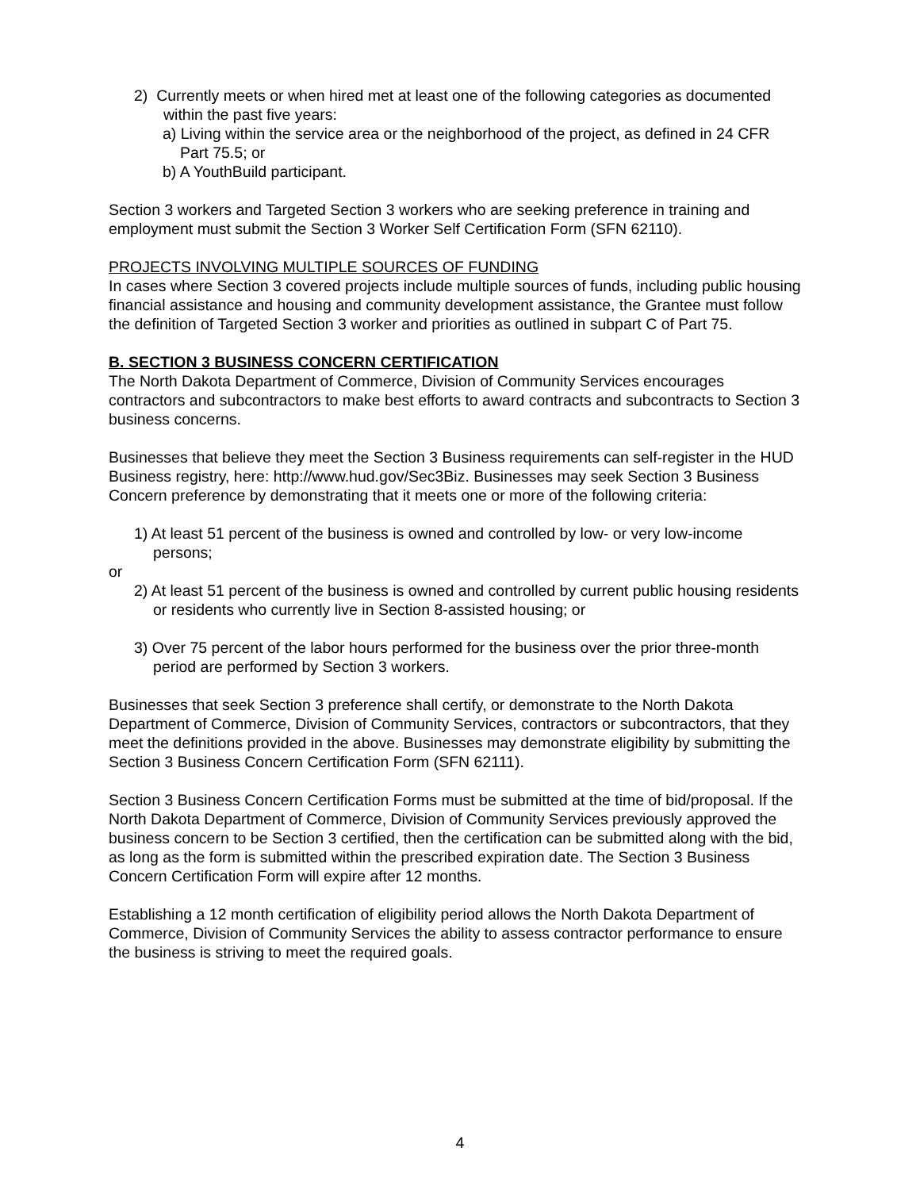2) Currently meets or when hired met at least one of the following categories as documented within the past five years:
a) Living within the service area or the neighborhood of the project, as defined in 24 CFR Part 75.5; or
b) A YouthBuild participant.
Section 3 workers and Targeted Section 3 workers who are seeking preference in training and employment must submit the Section 3 Worker Self Certification Form (SFN 62110).
PROJECTS INVOLVING MULTIPLE SOURCES OF FUNDING
In cases where Section 3 covered projects include multiple sources of funds, including public housing financial assistance and housing and community development assistance, the Grantee must follow the definition of Targeted Section 3 worker and priorities as outlined in subpart C of Part 75.
B. SECTION 3 BUSINESS CONCERN CERTIFICATION
The North Dakota Department of Commerce, Division of Community Services encourages contractors and subcontractors to make best efforts to award contracts and subcontracts to Section 3 business concerns.
Businesses that believe they meet the Section 3 Business requirements can self-register in the HUD Business registry, here: http://www.hud.gov/Sec3Biz. Businesses may seek Section 3 Business Concern preference by demonstrating that it meets one or more of the following criteria:
1) At least 51 percent of the business is owned and controlled by low- or very low-income persons;
or
2) At least 51 percent of the business is owned and controlled by current public housing residents or residents who currently live in Section 8-assisted housing; or
3) Over 75 percent of the labor hours performed for the business over the prior three-month period are performed by Section 3 workers.
Businesses that seek Section 3 preference shall certify, or demonstrate to the North Dakota Department of Commerce, Division of Community Services, contractors or subcontractors, that they meet the definitions provided in the above. Businesses may demonstrate eligibility by submitting the Section 3 Business Concern Certification Form (SFN 62111).
Section 3 Business Concern Certification Forms must be submitted at the time of bid/proposal. If the North Dakota Department of Commerce, Division of Community Services previously approved the business concern to be Section 3 certified, then the certification can be submitted along with the bid, as long as the form is submitted within the prescribed expiration date. The Section 3 Business Concern Certification Form will expire after 12 months.
Establishing a 12 month certification of eligibility period allows the North Dakota Department of Commerce, Division of Community Services the ability to assess contractor performance to ensure the business is striving to meet the required goals.
4